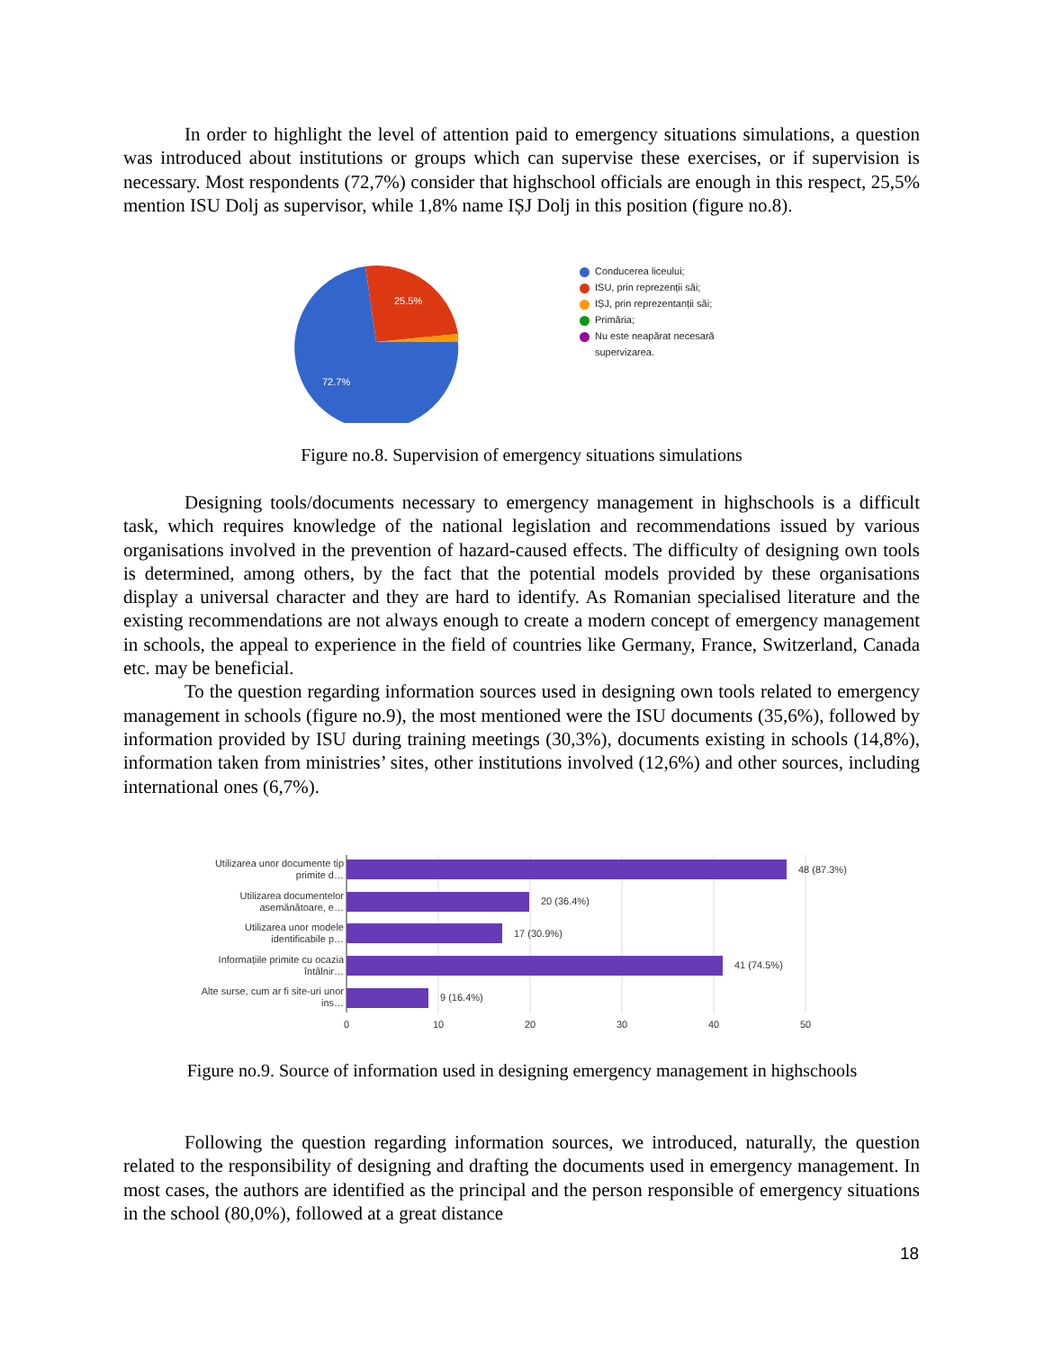In order to highlight the level of attention paid to emergency situations simulations, a question was introduced about institutions or groups which can supervise these exercises, or if supervision is necessary. Most respondents (72,7%) consider that highschool officials are enough in this respect, 25,5% mention ISU Dolj as supervisor, while 1,8% name IȘJ Dolj in this position (figure no.8).
25.5%
72.7%
Conducerea liceului;
ISU, prin reprezenții săi;
IȘJ, prin reprezentanții săi;
Primăria;
Nu este neapărat necesară
supervizarea.
Figure no.8. Supervision of emergency situations simulations
Designing tools/documents necessary to emergency management in highschools is a difficult task, which requires knowledge of the national legislation and recommendations issued by various organisations involved in the prevention of hazard-caused effects. The difficulty of designing own tools is determined, among others, by the fact that the potential models provided by these organisations display a universal character and they are hard to identify. As Romanian specialised literature and the existing recommendations are not always enough to create a modern concept of emergency management in schools, the appeal to experience in the field of countries like Germany, France, Switzerland, Canada etc. may be beneficial.
To the question regarding information sources used in designing own tools related to emergency management in schools (figure no.9), the most mentioned were the ISU documents (35,6%), followed by information provided by ISU during training meetings (30,3%), documents existing in schools (14,8%), information taken from ministries’ sites, other institutions involved (12,6%) and other sources, including international ones (6,7%).
48 (87.3%)
20 (36.4%)
17 (30.9%)
41 (74.5%)
9 (16.4%)
Utilizarea unor documente tip
primite d…
Utilizarea documentelor
asemănătoare, e…
Utilizarea unor modele
identificabile p…
Informațiile primite cu ocazia
întâlnir…
Alte surse, cum ar fi site-uri unor
ins…
0
10
20
30
40
50
Figure no.9. Source of information used in designing emergency management in highschools
Following the question regarding information sources, we introduced, naturally, the question related to the responsibility of designing and drafting the documents used in emergency management. In most cases, the authors are identified as the principal and the person responsible of emergency situations in the school (80,0%), followed at a great distance
18